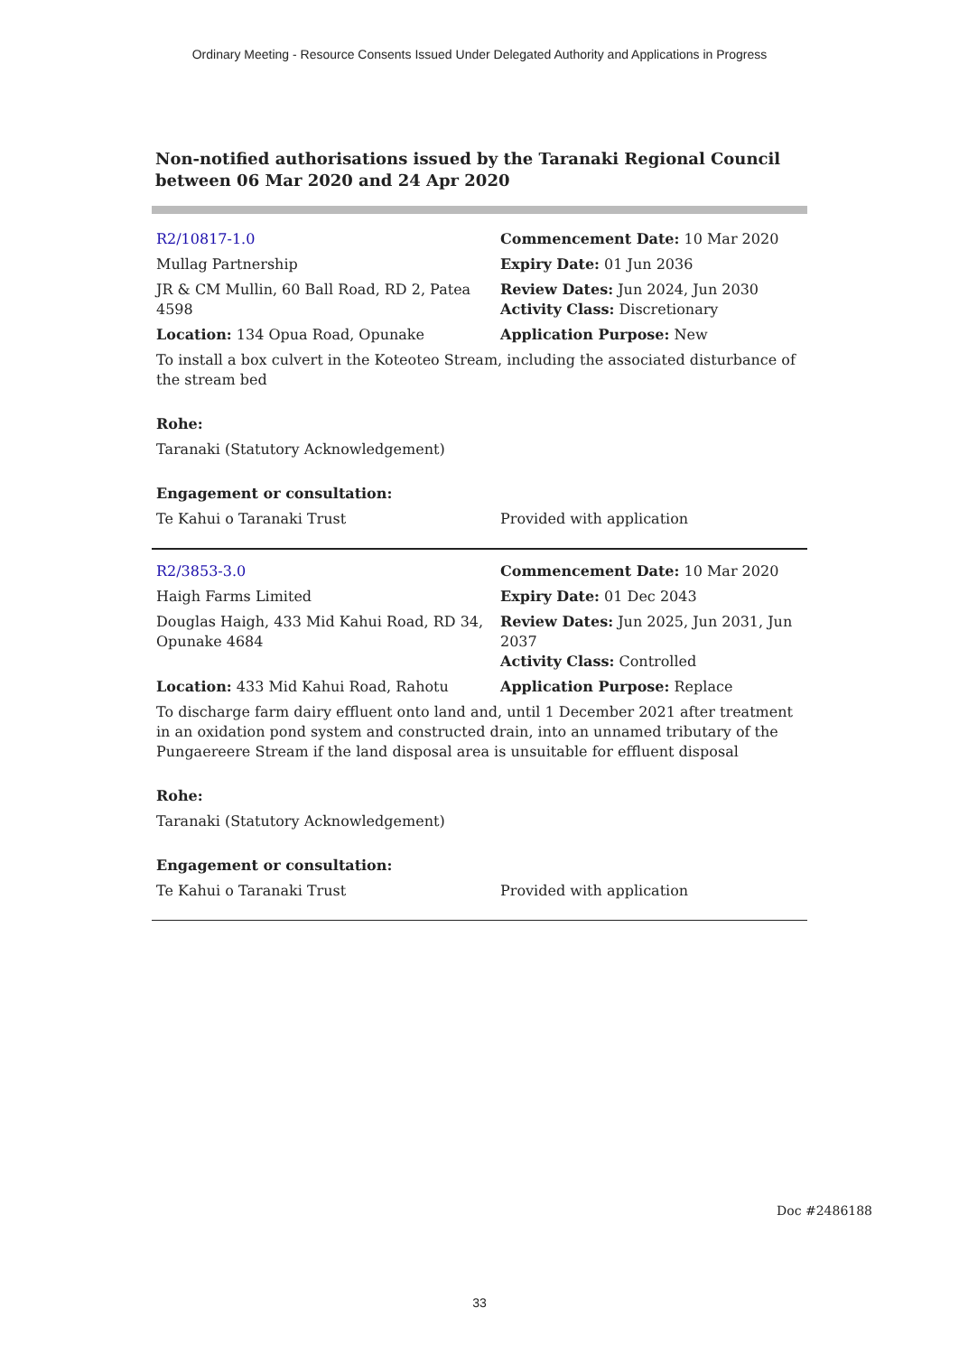Ordinary Meeting - Resource Consents Issued Under Delegated Authority and Applications in Progress
Non-notified authorisations issued by the Taranaki Regional Council
between 06 Mar 2020 and 24 Apr 2020
| R2/10817-1.0 | Commencement Date: 10 Mar 2020 |
| Mullag Partnership | Expiry Date: 01 Jun 2036 |
| JR & CM Mullin, 60 Ball Road, RD 2, Patea 4598 | Review Dates: Jun 2024, Jun 2030 Activity Class: Discretionary |
| Location: 134 Opua Road, Opunake | Application Purpose: New |
| To install a box culvert in the Koteoteo Stream, including the associated disturbance of the stream bed | |
| Rohe: | |
| Taranaki (Statutory Acknowledgement) | |
| Engagement or consultation: | |
| Te Kahui o Taranaki Trust | Provided with application |
| R2/3853-3.0 | Commencement Date: 10 Mar 2020 |
| Haigh Farms Limited | Expiry Date: 01 Dec 2043 |
| Douglas Haigh, 433 Mid Kahui Road, RD 34, Opunake 4684 | Review Dates: Jun 2025, Jun 2031, Jun 2037 Activity Class: Controlled |
| Location: 433 Mid Kahui Road, Rahotu | Application Purpose: Replace |
| To discharge farm dairy effluent onto land and, until 1 December 2021 after treatment in an oxidation pond system and constructed drain, into an unnamed tributary of the Pungaereere Stream if the land disposal area is unsuitable for effluent disposal | |
| Rohe: | |
| Taranaki (Statutory Acknowledgement) | |
| Engagement or consultation: | |
| Te Kahui o Taranaki Trust | Provided with application |
Doc #2486188
33